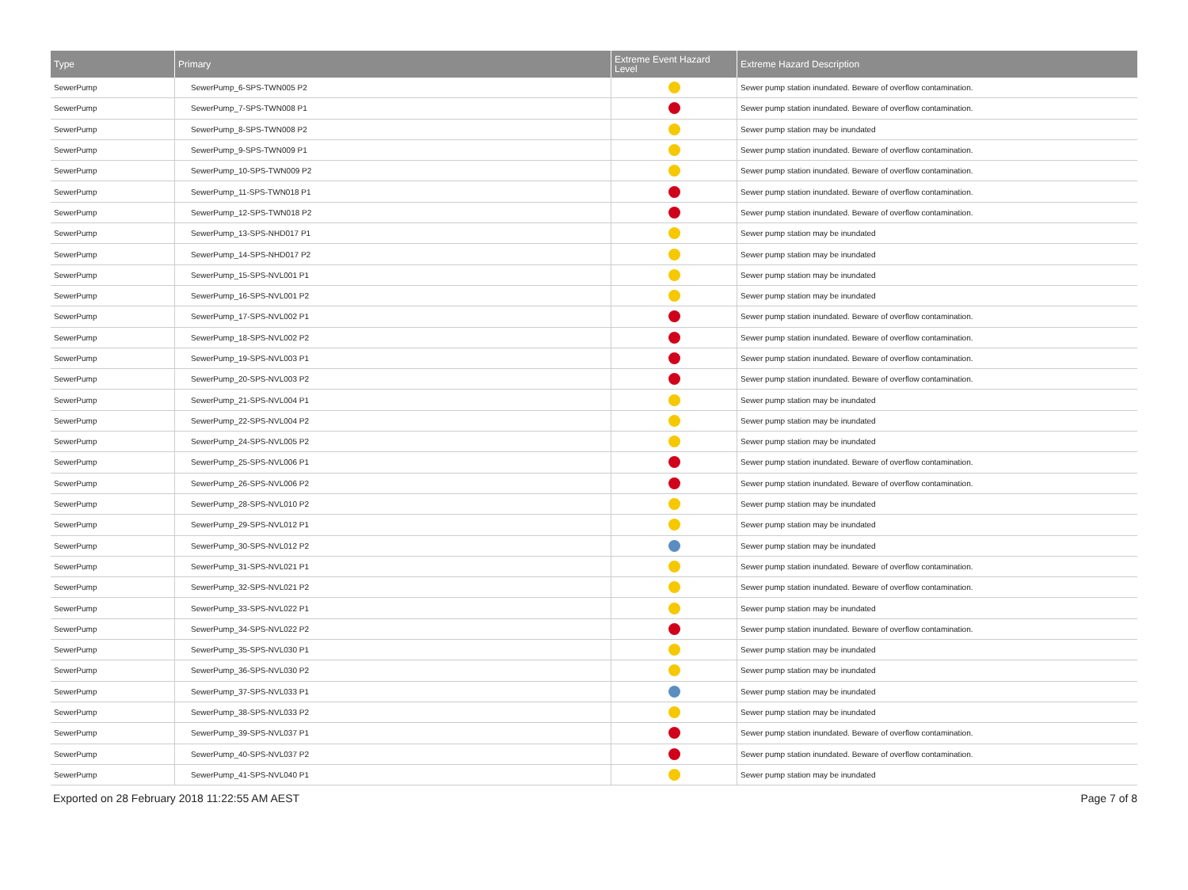| Type | Primary | Extreme Event Hazard Level | Extreme Hazard Description |
| --- | --- | --- | --- |
| SewerPump | SewerPump_6-SPS-TWN005 P2 | | Sewer pump station inundated. Beware of overflow contamination. |
| SewerPump | SewerPump_7-SPS-TWN008 P1 | | Sewer pump station inundated. Beware of overflow contamination. |
| SewerPump | SewerPump_8-SPS-TWN008 P2 | | Sewer pump station may be inundated |
| SewerPump | SewerPump_9-SPS-TWN009 P1 | | Sewer pump station inundated. Beware of overflow contamination. |
| SewerPump | SewerPump_10-SPS-TWN009 P2 | | Sewer pump station inundated. Beware of overflow contamination. |
| SewerPump | SewerPump_11-SPS-TWN018 P1 | | Sewer pump station inundated. Beware of overflow contamination. |
| SewerPump | SewerPump_12-SPS-TWN018 P2 | | Sewer pump station inundated. Beware of overflow contamination. |
| SewerPump | SewerPump_13-SPS-NHD017 P1 | | Sewer pump station may be inundated |
| SewerPump | SewerPump_14-SPS-NHD017 P2 | | Sewer pump station may be inundated |
| SewerPump | SewerPump_15-SPS-NVL001 P1 | | Sewer pump station may be inundated |
| SewerPump | SewerPump_16-SPS-NVL001 P2 | | Sewer pump station may be inundated |
| SewerPump | SewerPump_17-SPS-NVL002 P1 | | Sewer pump station inundated. Beware of overflow contamination. |
| SewerPump | SewerPump_18-SPS-NVL002 P2 | | Sewer pump station inundated. Beware of overflow contamination. |
| SewerPump | SewerPump_19-SPS-NVL003 P1 | | Sewer pump station inundated. Beware of overflow contamination. |
| SewerPump | SewerPump_20-SPS-NVL003 P2 | | Sewer pump station inundated. Beware of overflow contamination. |
| SewerPump | SewerPump_21-SPS-NVL004 P1 | | Sewer pump station may be inundated |
| SewerPump | SewerPump_22-SPS-NVL004 P2 | | Sewer pump station may be inundated |
| SewerPump | SewerPump_24-SPS-NVL005 P2 | | Sewer pump station may be inundated |
| SewerPump | SewerPump_25-SPS-NVL006 P1 | | Sewer pump station inundated. Beware of overflow contamination. |
| SewerPump | SewerPump_26-SPS-NVL006 P2 | | Sewer pump station inundated. Beware of overflow contamination. |
| SewerPump | SewerPump_28-SPS-NVL010 P2 | | Sewer pump station may be inundated |
| SewerPump | SewerPump_29-SPS-NVL012 P1 | | Sewer pump station may be inundated |
| SewerPump | SewerPump_30-SPS-NVL012 P2 | | Sewer pump station may be inundated |
| SewerPump | SewerPump_31-SPS-NVL021 P1 | | Sewer pump station inundated. Beware of overflow contamination. |
| SewerPump | SewerPump_32-SPS-NVL021 P2 | | Sewer pump station inundated. Beware of overflow contamination. |
| SewerPump | SewerPump_33-SPS-NVL022 P1 | | Sewer pump station may be inundated |
| SewerPump | SewerPump_34-SPS-NVL022 P2 | | Sewer pump station inundated. Beware of overflow contamination. |
| SewerPump | SewerPump_35-SPS-NVL030 P1 | | Sewer pump station may be inundated |
| SewerPump | SewerPump_36-SPS-NVL030 P2 | | Sewer pump station may be inundated |
| SewerPump | SewerPump_37-SPS-NVL033 P1 | | Sewer pump station may be inundated |
| SewerPump | SewerPump_38-SPS-NVL033 P2 | | Sewer pump station may be inundated |
| SewerPump | SewerPump_39-SPS-NVL037 P1 | | Sewer pump station inundated. Beware of overflow contamination. |
| SewerPump | SewerPump_40-SPS-NVL037 P2 | | Sewer pump station inundated. Beware of overflow contamination. |
| SewerPump | SewerPump_41-SPS-NVL040 P1 | | Sewer pump station may be inundated |
Exported on 28 February 2018 11:22:55 AM AEST Page 7 of 8